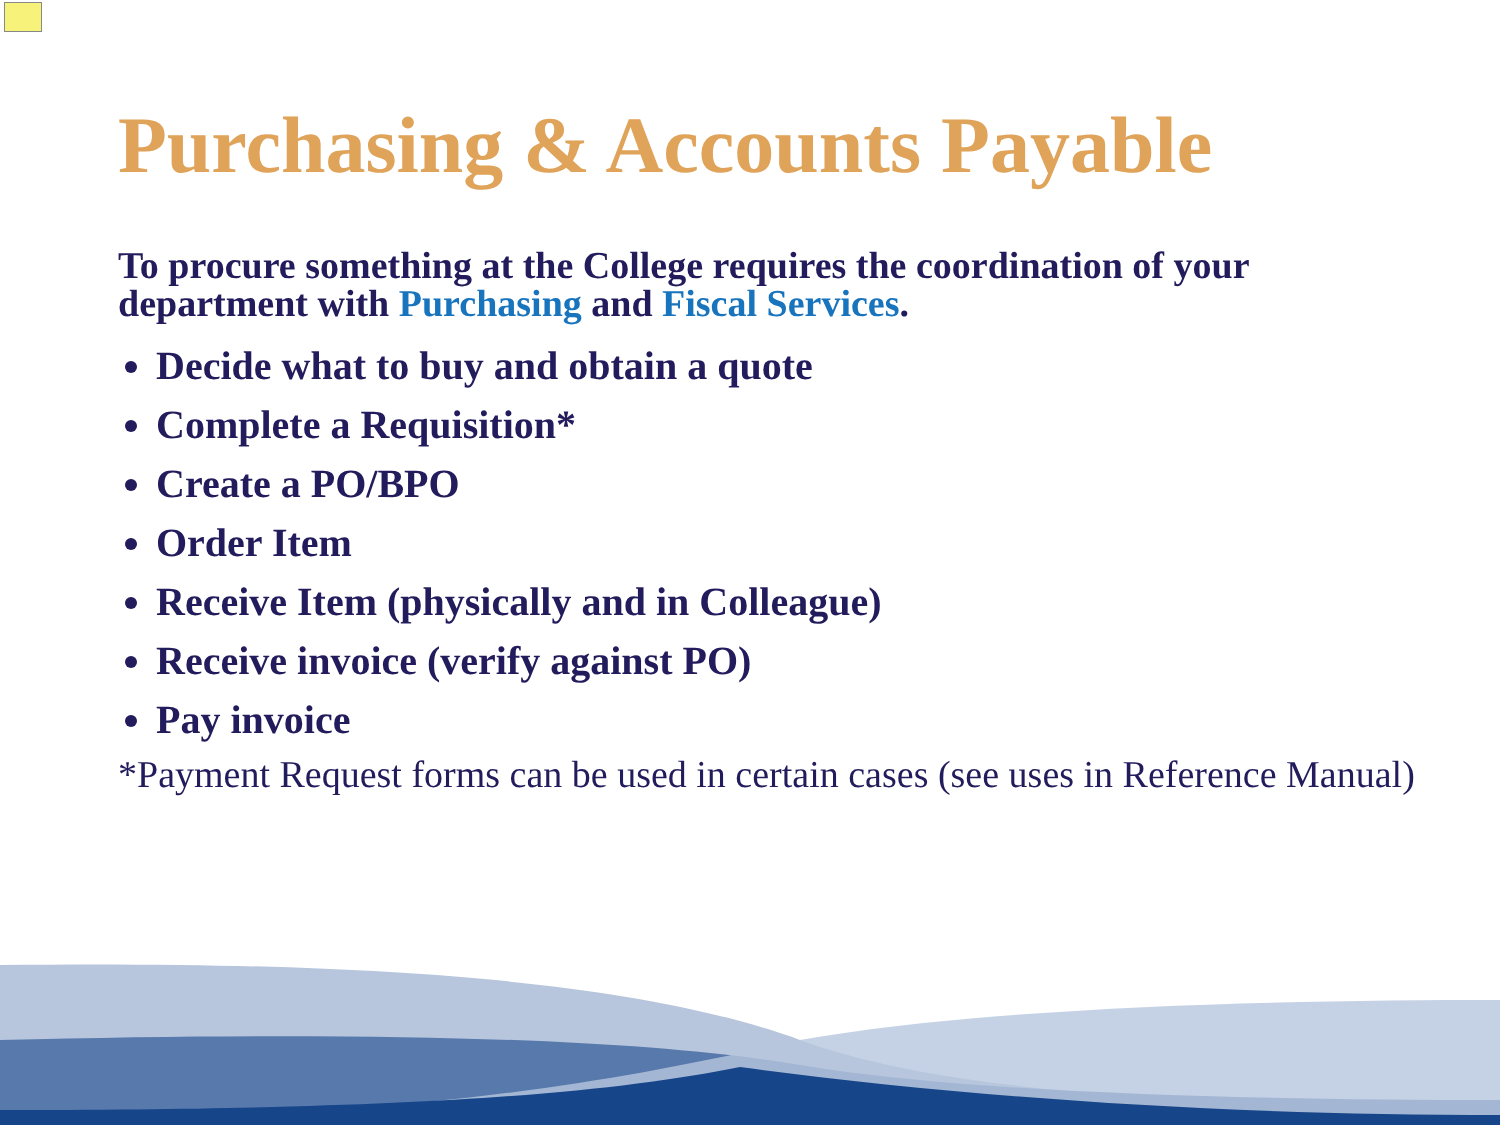Purchasing & Accounts Payable
To procure something at the College requires the coordination of your department with Purchasing and Fiscal Services.
Decide what to buy and obtain a quote
Complete a Requisition*
Create a PO/BPO
Order Item
Receive Item (physically and in Colleague)
Receive invoice (verify against PO)
Pay invoice
*Payment Request forms can be used in certain cases (see uses in Reference Manual)